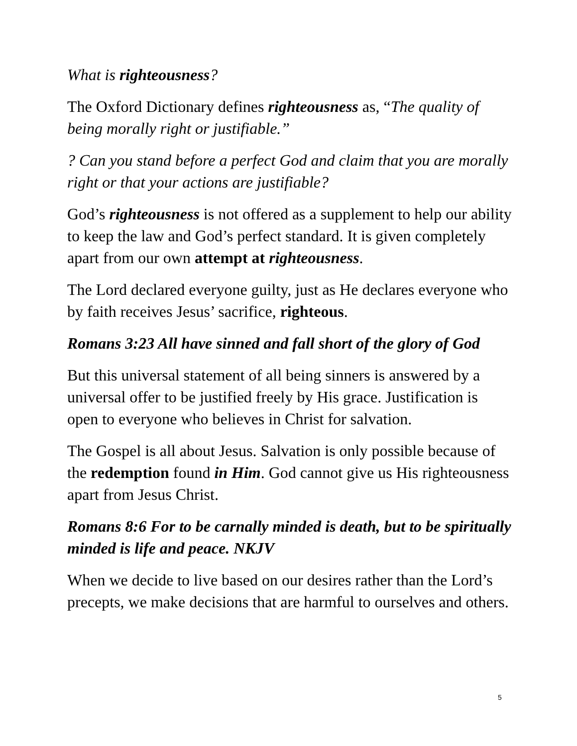What is righteousness?
The Oxford Dictionary defines righteousness as, “The quality of being morally right or justifiable.”
? Can you stand before a perfect God and claim that you are morally right or that your actions are justifiable?
God’s righteousness is not offered as a supplement to help our ability to keep the law and God’s perfect standard. It is given completely apart from our own attempt at righteousness.
The Lord declared everyone guilty, just as He declares everyone who by faith receives Jesus’ sacrifice, righteous.
Romans 3:23 All have sinned and fall short of the glory of God
But this universal statement of all being sinners is answered by a universal offer to be justified freely by His grace. Justification is open to everyone who believes in Christ for salvation.
The Gospel is all about Jesus. Salvation is only possible because of the redemption found in Him. God cannot give us His righteousness apart from Jesus Christ.
Romans 8:6 For to be carnally minded is death, but to be spiritually minded is life and peace. NKJV
When we decide to live based on our desires rather than the Lord’s precepts, we make decisions that are harmful to ourselves and others.
5